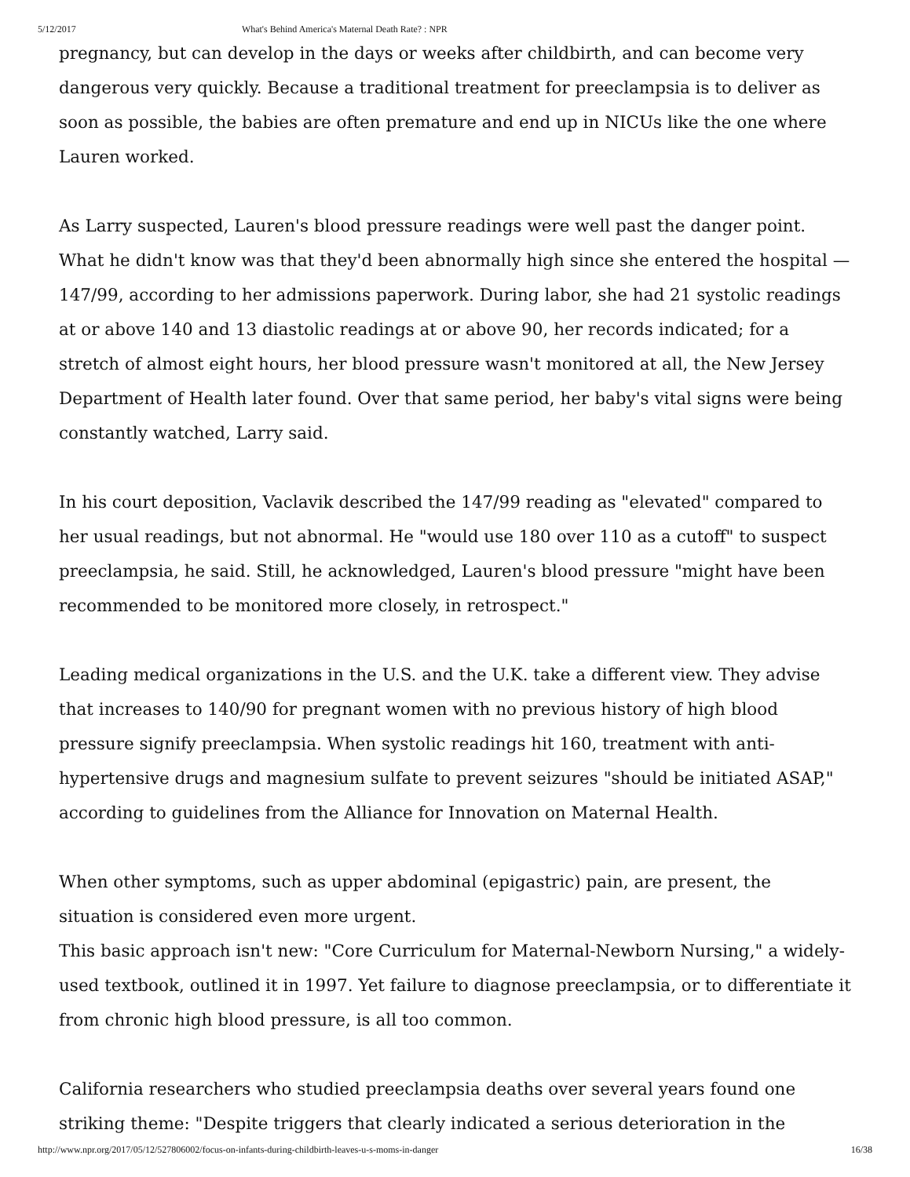5/12/2017 What's Behind America's Maternal Death Rate? : NPR
pregnancy, but can develop in the days or weeks after childbirth, and can become very dangerous very quickly. Because a traditional treatment for preeclampsia is to deliver as soon as possible, the babies are often premature and end up in NICUs like the one where Lauren worked.
As Larry suspected, Lauren's blood pressure readings were well past the danger point. What he didn't know was that they'd been abnormally high since she entered the hospital — 147/99, according to her admissions paperwork. During labor, she had 21 systolic readings at or above 140 and 13 diastolic readings at or above 90, her records indicated; for a stretch of almost eight hours, her blood pressure wasn't monitored at all, the New Jersey Department of Health later found. Over that same period, her baby's vital signs were being constantly watched, Larry said.
In his court deposition, Vaclavik described the 147/99 reading as "elevated" compared to her usual readings, but not abnormal. He "would use 180 over 110 as a cutoff" to suspect preeclampsia, he said. Still, he acknowledged, Lauren's blood pressure "might have been recommended to be monitored more closely, in retrospect."
Leading medical organizations in the U.S. and the U.K. take a different view. They advise that increases to 140/90 for pregnant women with no previous history of high blood pressure signify preeclampsia. When systolic readings hit 160, treatment with anti-hypertensive drugs and magnesium sulfate to prevent seizures "should be initiated ASAP," according to guidelines from the Alliance for Innovation on Maternal Health.
When other symptoms, such as upper abdominal (epigastric) pain, are present, the situation is considered even more urgent.
This basic approach isn't new: "Core Curriculum for Maternal-Newborn Nursing," a widely-used textbook, outlined it in 1997. Yet failure to diagnose preeclampsia, or to differentiate it from chronic high blood pressure, is all too common.
California researchers who studied preeclampsia deaths over several years found one striking theme: "Despite triggers that clearly indicated a serious deterioration in the
http://www.npr.org/2017/05/12/527806002/focus-on-infants-during-childbirth-leaves-u-s-moms-in-danger 16/38